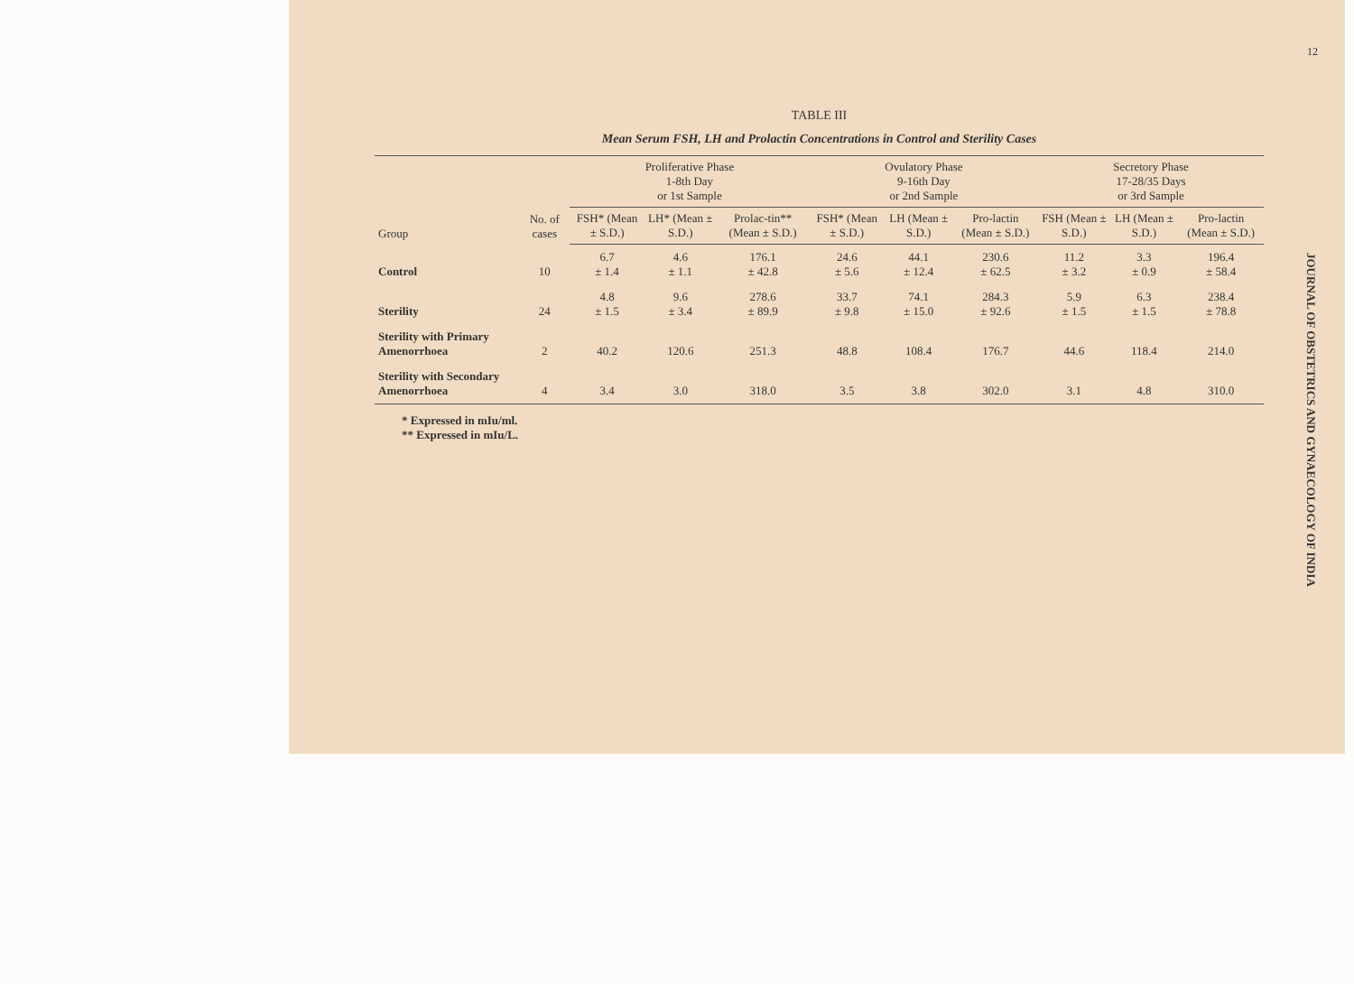12
TABLE III
Mean Serum FSH, LH and Prolactin Concentrations in Control and Sterility Cases
| Group | No. of cases | Proliferative Phase 1-8th Day or 1st Sample | | | Ovulatory Phase 9-16th Day or 2nd Sample | | | Secretory Phase 17-28/35 Days or 3rd Sample | | |
| --- | --- | --- | --- | --- | --- | --- | --- | --- | --- | --- |
| | | FSH* (Mean ± S.D.) | LH* (Mean ± S.D.) | Prolac-tin** (Mean ± S.D.) | FSH* (Mean ± S.D.) | LH (Mean ± S.D.) | Pro-lactin (Mean ± S.D.) | FSH (Mean ± S.D.) | LH (Mean ± S.D.) | Pro-lactin (Mean ± S.D.) |
| Control | 10 | 6.7 ± 1.4 | 4.6 ± 1.1 | 176.1 ± 42.8 | 24.6 ± 5.6 | 44.1 ± 12.4 | 230.6 ± 62.5 | 11.2 ± 3.2 | 3.3 ± 0.9 | 196.4 ± 58.4 |
| Sterility | 24 | 4.8 ± 1.5 | 9.6 ± 3.4 | 278.6 ± 89.9 | 33.7 ± 9.8 | 74.1 ± 15.0 | 284.3 ± 92.6 | 5.9 ± 1.5 | 6.3 ± 1.5 | 238.4 ± 78.8 |
| Sterility with Primary Amenorrhoea | 2 | 40.2 | 120.6 | 251.3 | 48.8 | 108.4 | 176.7 | 44.6 | 118.4 | 214.0 |
| Sterility with Secondary Amenorrhoea | 4 | 3.4 | 3.0 | 318.0 | 3.5 | 3.8 | 302.0 | 3.1 | 4.8 | 310.0 |
* Expressed in mIu/ml.
** Expressed in mIu/L.
JOURNAL OF OBSTETRICS AND GYNAECOLOGY OF INDIA